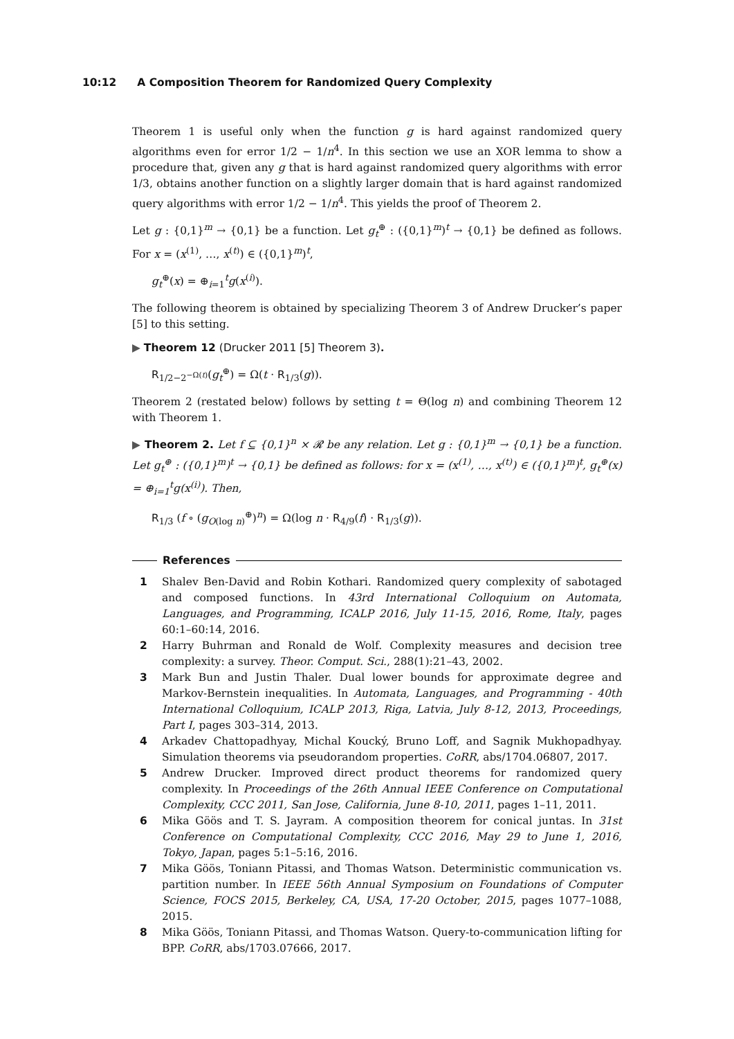10:12 A Composition Theorem for Randomized Query Complexity
Theorem 1 is useful only when the function g is hard against randomized query algorithms even for error 1/2 − 1/n<sup>4</sup>. In this section we use an XOR lemma to show a procedure that, given any g that is hard against randomized query algorithms with error 1/3, obtains another function on a slightly larger domain that is hard against randomized query algorithms with error 1/2 − 1/n<sup>4</sup>. This yields the proof of Theorem 2.
Let g : {0,1}<sup>m</sup> → {0,1} be a function. Let g<sub>t</sub><sup>⊕</sup> : ({0,1}<sup>m</sup>)<sup>t</sup> → {0,1} be defined as follows. For x = (x<sup>(1)</sup>, …, x<sup>(t)</sup>) ∈ ({0,1}<sup>m</sup>)<sup>t</sup>,
g<sub>t</sub><sup>⊕</sup>(x) = ⊕<sub>i=1</sub><sup>t</sup>g(x<sup>(i)</sup>).
The following theorem is obtained by specializing Theorem 3 of Andrew Drucker’s paper [5] to this setting.
▶ Theorem 12 (Drucker 2011 [5] Theorem 3).
R<sub>1/2−2<sup>−Ω(t)</sup></sub>(g<sub>t</sub><sup>⊕</sup>) = Ω(t · R<sub>1/3</sub>(g)).
Theorem 2 (restated below) follows by setting t = Θ(log n) and combining Theorem 12 with Theorem 1.
▶ Theorem 2. Let f ⊆ {0,1}<sup>n</sup> × 𝓡 be any relation. Let g : {0,1}<sup>m</sup> → {0,1} be a function. Let g<sub>t</sub><sup>⊕</sup> : ({0,1}<sup>m</sup>)<sup>t</sup> → {0,1} be defined as follows: for x = (x<sup>(1)</sup>, …, x<sup>(t)</sup>) ∈ ({0,1}<sup>m</sup>)<sup>t</sup>, g<sub>t</sub><sup>⊕</sup>(x) = ⊕<sub>i=1</sub><sup>t</sup>g(x<sup>(i)</sup>). Then,
R<sub>1/3</sub> (f ∘ (g<sub>O(log n)</sub><sup>⊕</sup>)<sup>n</sup>) = Ω(log n · R<sub>4/9</sub>(f) · R<sub>1/3</sub>(g)).
References
1 Shalev Ben-David and Robin Kothari. Randomized query complexity of sabotaged and composed functions. In 43rd International Colloquium on Automata, Languages, and Programming, ICALP 2016, July 11-15, 2016, Rome, Italy, pages 60:1–60:14, 2016.
2 Harry Buhrman and Ronald de Wolf. Complexity measures and decision tree complexity: a survey. Theor. Comput. Sci., 288(1):21–43, 2002.
3 Mark Bun and Justin Thaler. Dual lower bounds for approximate degree and Markov-Bernstein inequalities. In Automata, Languages, and Programming - 40th International Colloquium, ICALP 2013, Riga, Latvia, July 8-12, 2013, Proceedings, Part I, pages 303–314, 2013.
4 Arkadev Chattopadhyay, Michal Koucký, Bruno Loff, and Sagnik Mukhopadhyay. Simulation theorems via pseudorandom properties. CoRR, abs/1704.06807, 2017.
5 Andrew Drucker. Improved direct product theorems for randomized query complexity. In Proceedings of the 26th Annual IEEE Conference on Computational Complexity, CCC 2011, San Jose, California, June 8-10, 2011, pages 1–11, 2011.
6 Mika Göös and T. S. Jayram. A composition theorem for conical juntas. In 31st Conference on Computational Complexity, CCC 2016, May 29 to June 1, 2016, Tokyo, Japan, pages 5:1–5:16, 2016.
7 Mika Göös, Toniann Pitassi, and Thomas Watson. Deterministic communication vs. partition number. In IEEE 56th Annual Symposium on Foundations of Computer Science, FOCS 2015, Berkeley, CA, USA, 17-20 October, 2015, pages 1077–1088, 2015.
8 Mika Göös, Toniann Pitassi, and Thomas Watson. Query-to-communication lifting for BPP. CoRR, abs/1703.07666, 2017.